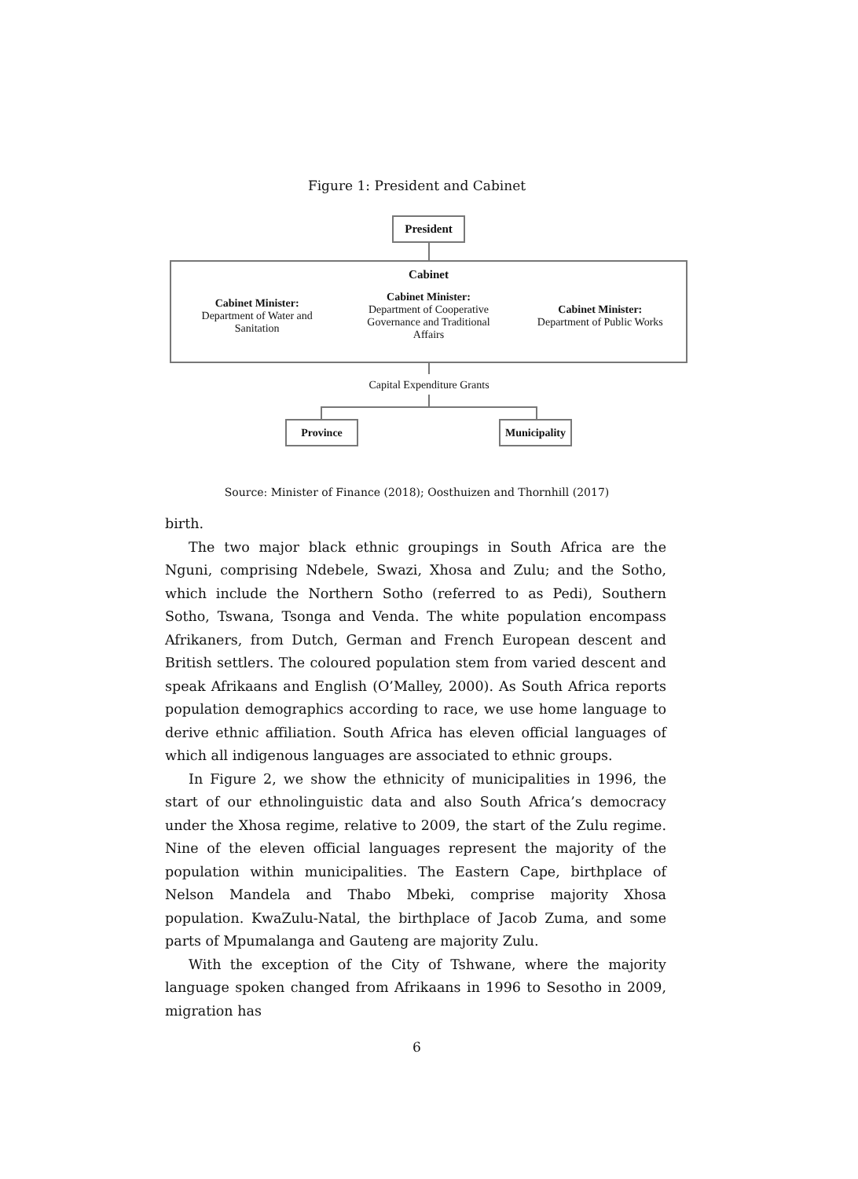Figure 1: President and Cabinet
President
Cabinet
Cabinet Minister:
Department of Water and Sanitation
Cabinet Minister:
Department of Cooperative Governance and Traditional Affairs
Cabinet Minister:
Department of Public Works
Capital Expenditure Grants
Province
Municipality
Source: Minister of Finance (2018); Oosthuizen and Thornhill (2017)
birth.
The two major black ethnic groupings in South Africa are the Nguni, comprising Ndebele, Swazi, Xhosa and Zulu; and the Sotho, which include the Northern Sotho (referred to as Pedi), Southern Sotho, Tswana, Tsonga and Venda. The white population encompass Afrikaners, from Dutch, German and French European descent and British settlers. The coloured population stem from varied descent and speak Afrikaans and English (O’Malley, 2000). As South Africa reports population demographics according to race, we use home language to derive ethnic affiliation. South Africa has eleven official languages of which all indigenous languages are associated to ethnic groups.
In Figure 2, we show the ethnicity of municipalities in 1996, the start of our ethnolinguistic data and also South Africa’s democracy under the Xhosa regime, relative to 2009, the start of the Zulu regime. Nine of the eleven official languages represent the majority of the population within municipalities. The Eastern Cape, birthplace of Nelson Mandela and Thabo Mbeki, comprise majority Xhosa population. KwaZulu-Natal, the birthplace of Jacob Zuma, and some parts of Mpumalanga and Gauteng are majority Zulu.
With the exception of the City of Tshwane, where the majority language spoken changed from Afrikaans in 1996 to Sesotho in 2009, migration has
6